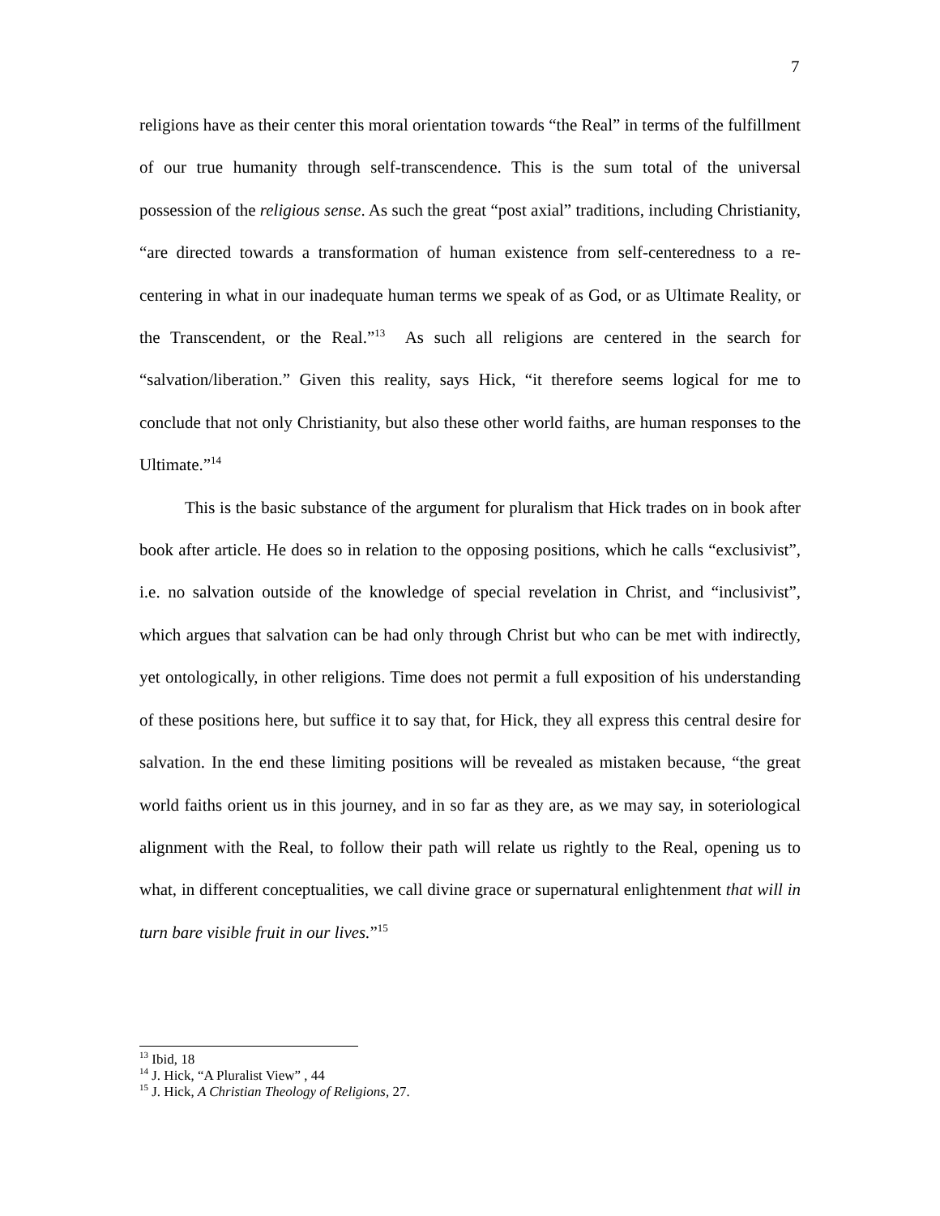7
religions have as their center this moral orientation towards “the Real” in terms of the fulfillment of our true humanity through self-transcendence. This is the sum total of the universal possession of the religious sense. As such the great “post axial” traditions, including Christianity, “are directed towards a transformation of human existence from self-centeredness to a re-centering in what in our inadequate human terms we speak of as God, or as Ultimate Reality, or the Transcendent, or the Real.”<sup>13</sup> As such all religions are centered in the search for “salvation/liberation.” Given this reality, says Hick, “it therefore seems logical for me to conclude that not only Christianity, but also these other world faiths, are human responses to the Ultimate.”<sup>14</sup>
This is the basic substance of the argument for pluralism that Hick trades on in book after book after article. He does so in relation to the opposing positions, which he calls “exclusivist”, i.e. no salvation outside of the knowledge of special revelation in Christ, and “inclusivist”, which argues that salvation can be had only through Christ but who can be met with indirectly, yet ontologically, in other religions. Time does not permit a full exposition of his understanding of these positions here, but suffice it to say that, for Hick, they all express this central desire for salvation. In the end these limiting positions will be revealed as mistaken because, “the great world faiths orient us in this journey, and in so far as they are, as we may say, in soteriological alignment with the Real, to follow their path will relate us rightly to the Real, opening us to what, in different conceptualities, we call divine grace or supernatural enlightenment that will in turn bare visible fruit in our lives.”<sup>15</sup>
<sup>13</sup> Ibid, 18
<sup>14</sup> J. Hick, “A Pluralist View” , 44
<sup>15</sup> J. Hick, A Christian Theology of Religions, 27.